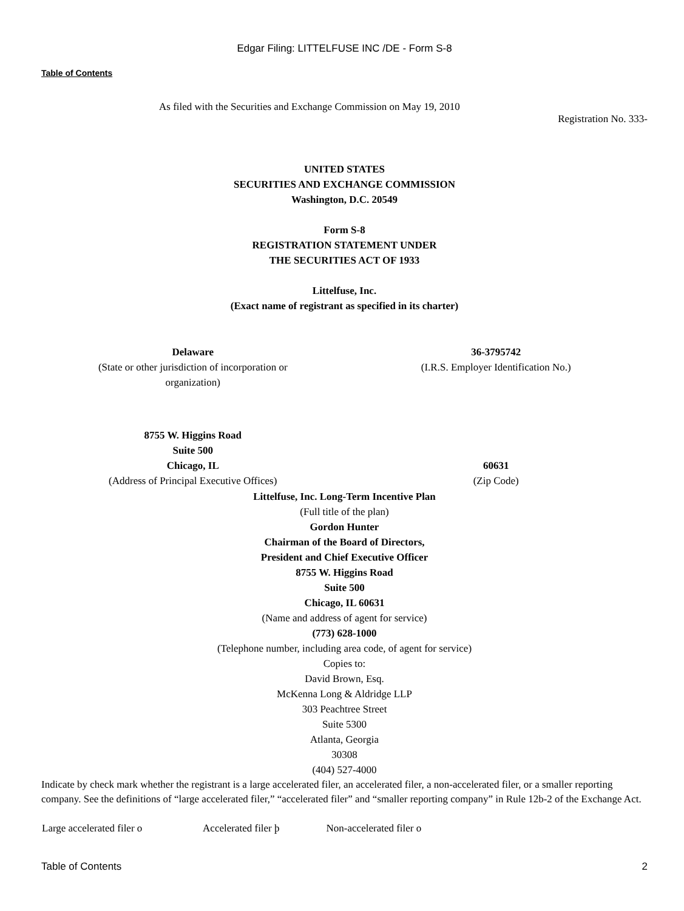Edgar Filing: LITTELFUSE INC /DE - Form S-8
Table of Contents
As filed with the Securities and Exchange Commission on May 19, 2010
Registration No. 333-
UNITED STATES
SECURITIES AND EXCHANGE COMMISSION
Washington, D.C. 20549
Form S-8
REGISTRATION STATEMENT UNDER
THE SECURITIES ACT OF 1933
Littelfuse, Inc.
(Exact name of registrant as specified in its charter)
| Delaware (State or other jurisdiction of incorporation or organization) | 36-3795742 (I.R.S. Employer Identification No.) |
| 8755 W. Higgins Road Suite 500 Chicago, IL (Address of Principal Executive Offices) | 60631 (Zip Code) |
Littelfuse, Inc. Long-Term Incentive Plan
(Full title of the plan)
Gordon Hunter
Chairman of the Board of Directors,
President and Chief Executive Officer
8755 W. Higgins Road
Suite 500
Chicago, IL 60631
(Name and address of agent for service)
(773) 628-1000
(Telephone number, including area code, of agent for service)
Copies to:
David Brown, Esq.
McKenna Long & Aldridge LLP
303 Peachtree Street
Suite 5300
Atlanta, Georgia
30308
(404) 527-4000
Indicate by check mark whether the registrant is a large accelerated filer, an accelerated filer, a non-accelerated filer, or a smaller reporting company. See the definitions of “large accelerated filer,” “accelerated filer” and “smaller reporting company” in Rule 12b-2 of the Exchange Act.
| Large accelerated filer o | Accelerated filer þ | Non-accelerated filer o |
Table of Contents 2